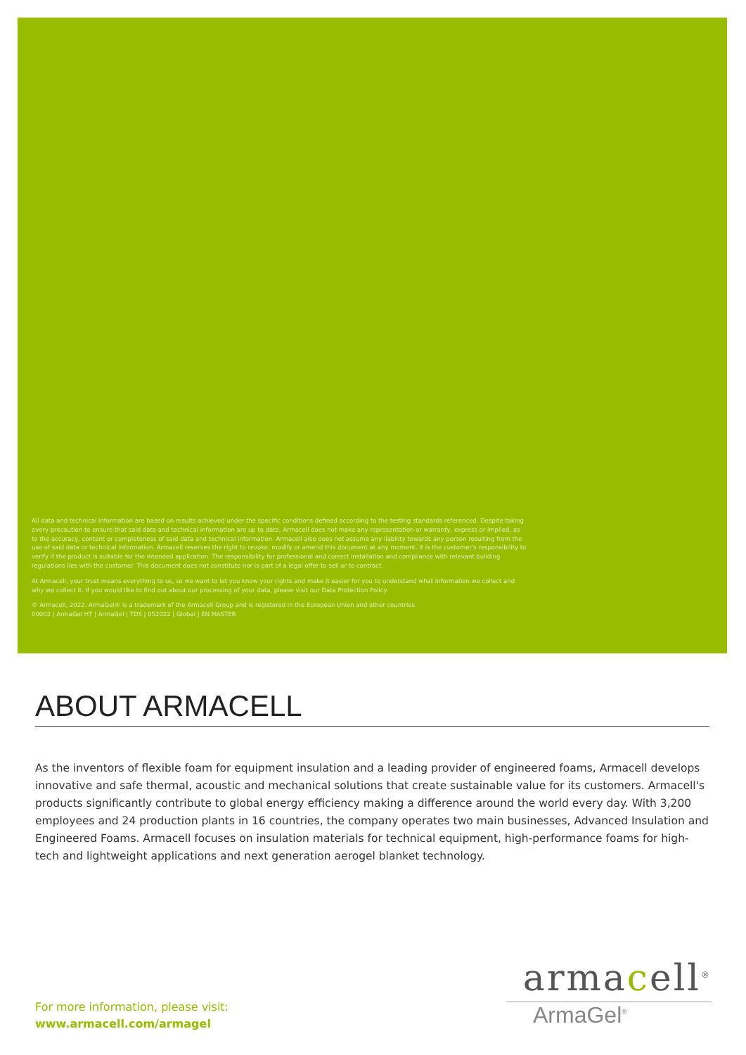All data and technical information are based on results achieved under the specific conditions defined according to the testing standards referenced. Despite taking every precaution to ensure that said data and technical information are up to date, Armacell does not make any representation or warranty, express or implied, as to the accuracy, content or completeness of said data and technical information. Armacell also does not assume any liability towards any person resulting from the use of said data or technical information. Armacell reserves the right to revoke, modify or amend this document at any moment. It is the customer's responsibility to verify if the product is suitable for the intended application. The responsibility for professional and correct installation and compliance with relevant building regulations lies with the customer. This document does not constitute nor is part of a legal offer to sell or to contract.
At Armacell, your trust means everything to us, so we want to let you know your rights and make it easier for you to understand what information we collect and why we collect it. If you would like to find out about our processing of your data, please visit our Data Protection Policy.
© Armacell, 2022. ArmaGel® is a trademark of the Armacell Group and is registered in the European Union and other countries.
00002 | ArmaGel HT | ArmaGel | TDS | 052022 | Global | EN MASTER
ABOUT ARMACELL
As the inventors of flexible foam for equipment insulation and a leading provider of engineered foams, Armacell develops innovative and safe thermal, acoustic and mechanical solutions that create sustainable value for its customers. Armacell's products significantly contribute to global energy efficiency making a difference around the world every day. With 3,200 employees and 24 production plants in 16 countries, the company operates two main businesses, Advanced Insulation and Engineered Foams. Armacell focuses on insulation materials for technical equipment, high-performance foams for high-tech and lightweight applications and next generation aerogel blanket technology.
For more information, please visit:
www.armacell.com/armagel
armacell<sup>®</sup>
ArmaGel<sup>®</sup>